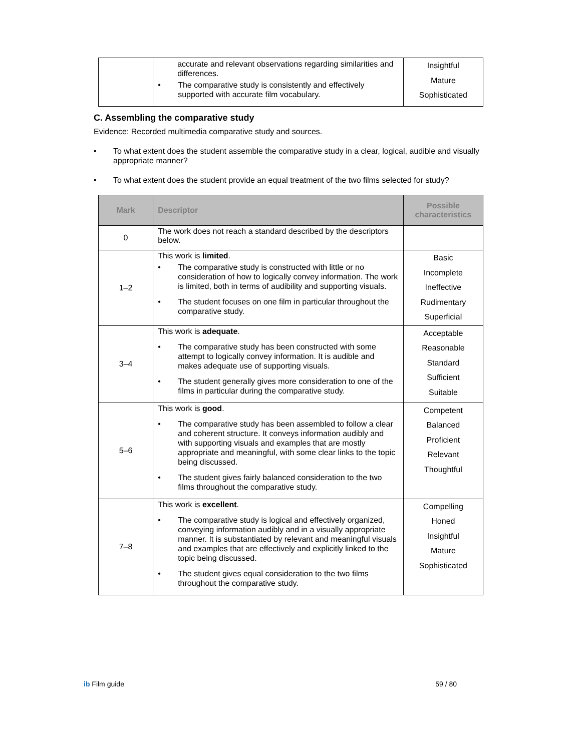| | accurate and relevant observations regarding similarities and differences. The comparative study is consistently and effectively supported with accurate film vocabulary. | Insightful Mature Sophisticated |
C. Assembling the comparative study
Evidence: Recorded multimedia comparative study and sources.
• To what extent does the student assemble the comparative study in a clear, logical, audible and visually appropriate manner?
• To what extent does the student provide an equal treatment of the two films selected for study?
| Mark | Descriptor | Possible characteristics |
| --- | --- | --- |
| 0 | The work does not reach a standard described by the descriptors below. | |
| 1–2 | This work is limited . The comparative study is constructed with little or no consideration of how to logically convey information. The work is limited, both in terms of audibility and supporting visuals. The student focuses on one film in particular throughout the comparative study. | Basic Incomplete Ineffective Rudimentary Superficial |
| 3–4 | This work is adequate . The comparative study has been constructed with some attempt to logically convey information. It is audible and makes adequate use of supporting visuals. The student generally gives more consideration to one of the films in particular during the comparative study. | Acceptable Reasonable Standard Sufficient Suitable |
| 5–6 | This work is good . The comparative study has been assembled to follow a clear and coherent structure. It conveys information audibly and with supporting visuals and examples that are mostly appropriate and meaningful, with some clear links to the topic being discussed. The student gives fairly balanced consideration to the two films throughout the comparative study. | Competent Balanced Proficient Relevant Thoughtful |
| 7–8 | This work is excellent . The comparative study is logical and effectively organized, conveying information audibly and in a visually appropriate manner. It is substantiated by relevant and meaningful visuals and examples that are effectively and explicitly linked to the topic being discussed. The student gives equal consideration to the two films throughout the comparative study. | Compelling Honed Insightful Mature Sophisticated |
ib Film guide 59 / 80